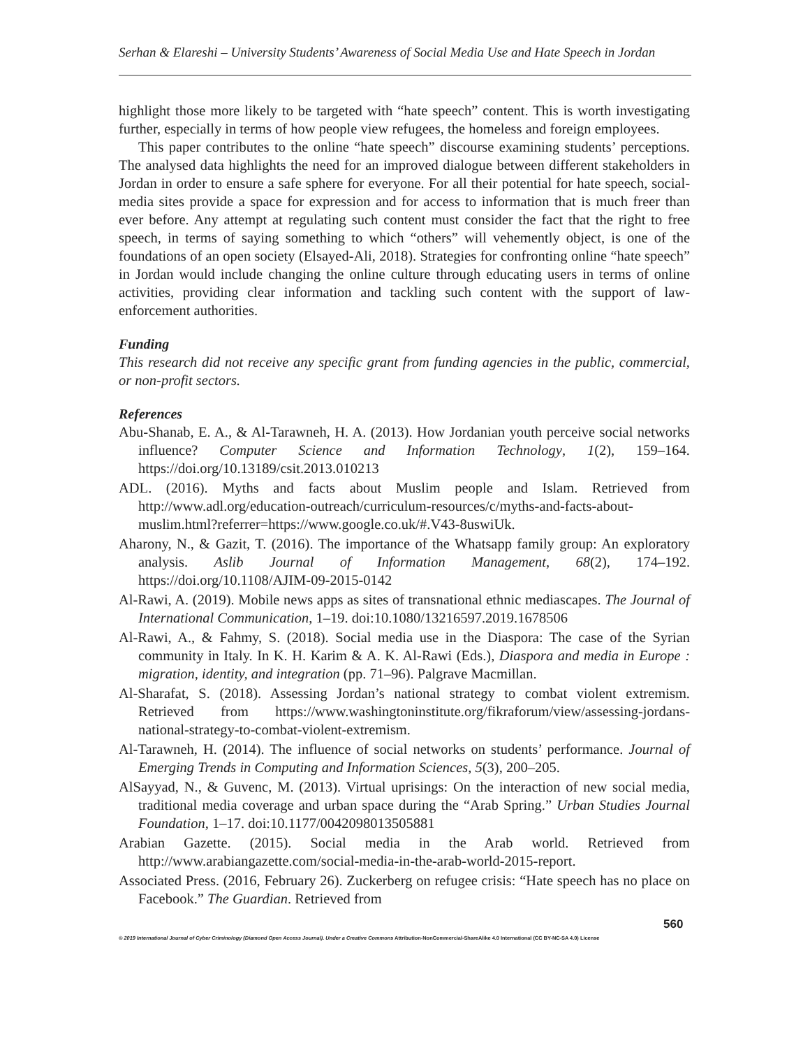Serhan & Elareshi – University Students’ Awareness of Social Media Use and Hate Speech in Jordan
highlight those more likely to be targeted with “hate speech” content. This is worth investigating further, especially in terms of how people view refugees, the homeless and foreign employees.
This paper contributes to the online “hate speech” discourse examining students’ perceptions. The analysed data highlights the need for an improved dialogue between different stakeholders in Jordan in order to ensure a safe sphere for everyone. For all their potential for hate speech, social-media sites provide a space for expression and for access to information that is much freer than ever before. Any attempt at regulating such content must consider the fact that the right to free speech, in terms of saying something to which “others” will vehemently object, is one of the foundations of an open society (Elsayed-Ali, 2018). Strategies for confronting online “hate speech” in Jordan would include changing the online culture through educating users in terms of online activities, providing clear information and tackling such content with the support of law-enforcement authorities.
Funding
This research did not receive any specific grant from funding agencies in the public, commercial, or non-profit sectors.
References
Abu-Shanab, E. A., & Al-Tarawneh, H. A. (2013). How Jordanian youth perceive social networks influence? Computer Science and Information Technology, 1(2), 159–164. https://doi.org/10.13189/csit.2013.010213
ADL. (2016). Myths and facts about Muslim people and Islam. Retrieved from http://www.adl.org/education-outreach/curriculum-resources/c/myths-and-facts-about-muslim.html?referrer=https://www.google.co.uk/#.V43-8uswiUk.
Aharony, N., & Gazit, T. (2016). The importance of the Whatsapp family group: An exploratory analysis. Aslib Journal of Information Management, 68(2), 174–192. https://doi.org/10.1108/AJIM-09-2015-0142
Al-Rawi, A. (2019). Mobile news apps as sites of transnational ethnic mediascapes. The Journal of International Communication, 1–19. doi:10.1080/13216597.2019.1678506
Al-Rawi, A., & Fahmy, S. (2018). Social media use in the Diaspora: The case of the Syrian community in Italy. In K. H. Karim & A. K. Al-Rawi (Eds.), Diaspora and media in Europe : migration, identity, and integration (pp. 71–96). Palgrave Macmillan.
Al-Sharafat, S. (2018). Assessing Jordan’s national strategy to combat violent extremism. Retrieved from https://www.washingtoninstitute.org/fikraforum/view/assessing-jordans-national-strategy-to-combat-violent-extremism.
Al-Tarawneh, H. (2014). The influence of social networks on students’ performance. Journal of Emerging Trends in Computing and Information Sciences, 5(3), 200–205.
AlSayyad, N., & Guvenc, M. (2013). Virtual uprisings: On the interaction of new social media, traditional media coverage and urban space during the “Arab Spring.” Urban Studies Journal Foundation, 1–17. doi:10.1177/0042098013505881
Arabian Gazette. (2015). Social media in the Arab world. Retrieved from http://www.arabiangazette.com/social-media-in-the-arab-world-2015-report.
Associated Press. (2016, February 26). Zuckerberg on refugee crisis: “Hate speech has no place on Facebook.” The Guardian. Retrieved from
560
© 2019 International Journal of Cyber Criminology (Diamond Open Access Journal). Under a Creative Commons Attribution-NonCommercial-ShareAlike 4.0 International (CC BY-NC-SA 4.0) License